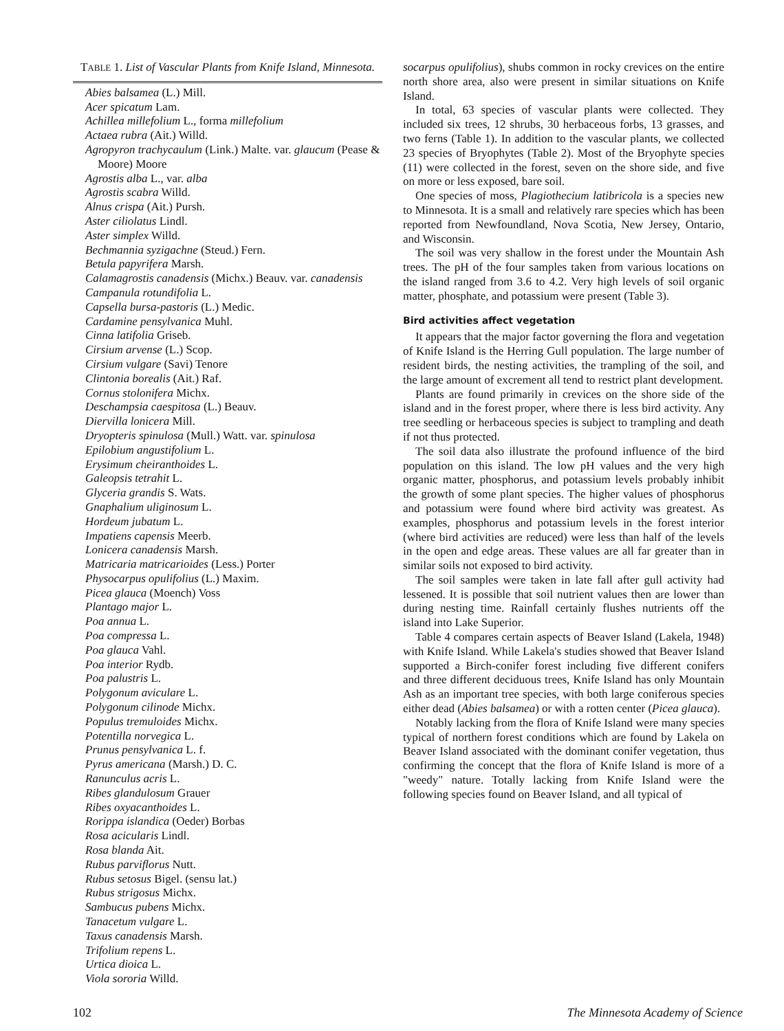TABLE 1. List of Vascular Plants from Knife Island, Minnesota.
| Abies balsamea (L.) Mill. Acer spicatum Lam. Achillea millefolium L., forma millefolium Actaea rubra (Ait.) Willd. Agropyron trachycaulum (Link.) Malte. var. glaucum (Pease & Moore) Moore Agrostis alba L., var. alba Agrostis scabra Willd. Alnus crispa (Ait.) Pursh. Aster ciliolatus Lindl. Aster simplex Willd. Bechmannia syzigachne (Steud.) Fern. Betula papyrifera Marsh. Calamagrostis canadensis (Michx.) Beauv. var. canadensis Campanula rotundifolia L. Capsella bursa-pastoris (L.) Medic. Cardamine pensylvanica Muhl. Cinna latifolia Griseb. Cirsium arvense (L.) Scop. Cirsium vulgare (Savi) Tenore Clintonia borealis (Ait.) Raf. Cornus stolonifera Michx. Deschampsia caespitosa (L.) Beauv. Diervilla lonicera Mill. Dryopteris spinulosa (Mull.) Watt. var. spinulosa Epilobium angustifolium L. Erysimum cheiranthoides L. Galeopsis tetrahit L. Glyceria grandis S. Wats. Gnaphalium uliginosum L. Hordeum jubatum L. Impatiens capensis Meerb. Lonicera canadensis Marsh. Matricaria matricarioides (Less.) Porter Physocarpus opulifolius (L.) Maxim. Picea glauca (Moench) Voss Plantago major L. Poa annua L. Poa compressa L. Poa glauca Vahl. Poa interior Rydb. Poa palustris L. Polygonum aviculare L. Polygonum cilinode Michx. Populus tremuloides Michx. Potentilla norvegica L. Prunus pensylvanica L. f. Pyrus americana (Marsh.) D. C. Ranunculus acris L. Ribes glandulosum Grauer Ribes oxyacanthoides L. Rorippa islandica (Oeder) Borbas Rosa acicularis Lindl. Rosa blanda Ait. Rubus parviflorus Nutt. Rubus setosus Bigel. (sensu lat.) Rubus strigosus Michx. Sambucus pubens Michx. Tanacetum vulgare L. Taxus canadensis Marsh. Trifolium repens L. Urtica dioica L. Viola sororia Willd. |
socarpus opulifolius), shubs common in rocky crevices on the entire north shore area, also were present in similar situations on Knife Island.
In total, 63 species of vascular plants were collected. They included six trees, 12 shrubs, 30 herbaceous forbs, 13 grasses, and two ferns (Table 1). In addition to the vascular plants, we collected 23 species of Bryophytes (Table 2). Most of the Bryophyte species (11) were collected in the forest, seven on the shore side, and five on more or less exposed, bare soil.
One species of moss, Plagiothecium latibricola is a species new to Minnesota. It is a small and relatively rare species which has been reported from Newfoundland, Nova Scotia, New Jersey, Ontario, and Wisconsin.
The soil was very shallow in the forest under the Mountain Ash trees. The pH of the four samples taken from various locations on the island ranged from 3.6 to 4.2. Very high levels of soil organic matter, phosphate, and potassium were present (Table 3).
Bird activities affect vegetation
It appears that the major factor governing the flora and vegetation of Knife Island is the Herring Gull population. The large number of resident birds, the nesting activities, the trampling of the soil, and the large amount of excrement all tend to restrict plant development.
Plants are found primarily in crevices on the shore side of the island and in the forest proper, where there is less bird activity. Any tree seedling or herbaceous species is subject to trampling and death if not thus protected.
The soil data also illustrate the profound influence of the bird population on this island. The low pH values and the very high organic matter, phosphorus, and potassium levels probably inhibit the growth of some plant species. The higher values of phosphorus and potassium were found where bird activity was greatest. As examples, phosphorus and potassium levels in the forest interior (where bird activities are reduced) were less than half of the levels in the open and edge areas. These values are all far greater than in similar soils not exposed to bird activity.
The soil samples were taken in late fall after gull activity had lessened. It is possible that soil nutrient values then are lower than during nesting time. Rainfall certainly flushes nutrients off the island into Lake Superior.
Table 4 compares certain aspects of Beaver Island (Lakela, 1948) with Knife Island. While Lakela's studies showed that Beaver Island supported a Birch-conifer forest including five different conifers and three different deciduous trees, Knife Island has only Mountain Ash as an important tree species, with both large coniferous species either dead (Abies balsamea) or with a rotten center (Picea glauca).
Notably lacking from the flora of Knife Island were many species typical of northern forest conditions which are found by Lakela on Beaver Island associated with the dominant conifer vegetation, thus confirming the concept that the flora of Knife Island is more of a "weedy" nature. Totally lacking from Knife Island were the following species found on Beaver Island, and all typical of
102 The Minnesota Academy of Science